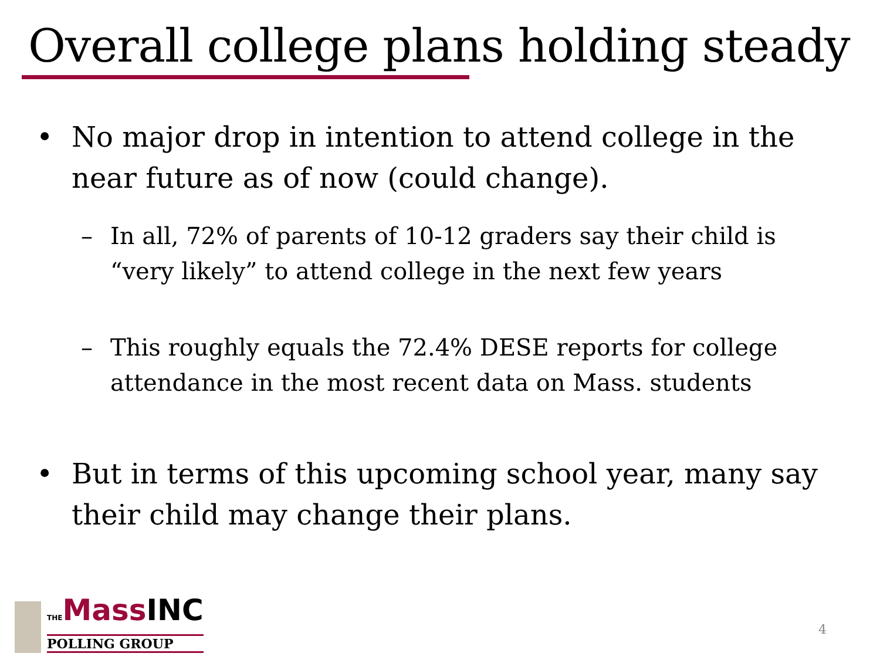Overall college plans holding steady
• No major drop in intention to attend college in the near future as of now (could change).
– In all, 72% of parents of 10-12 graders say their child is “very likely” to attend college in the next few years
– This roughly equals the 72.4% DESE reports for college attendance in the most recent data on Mass. students
• But in terms of this upcoming school year, many say their child may change their plans.
THEMassINC
POLLING GROUP
4